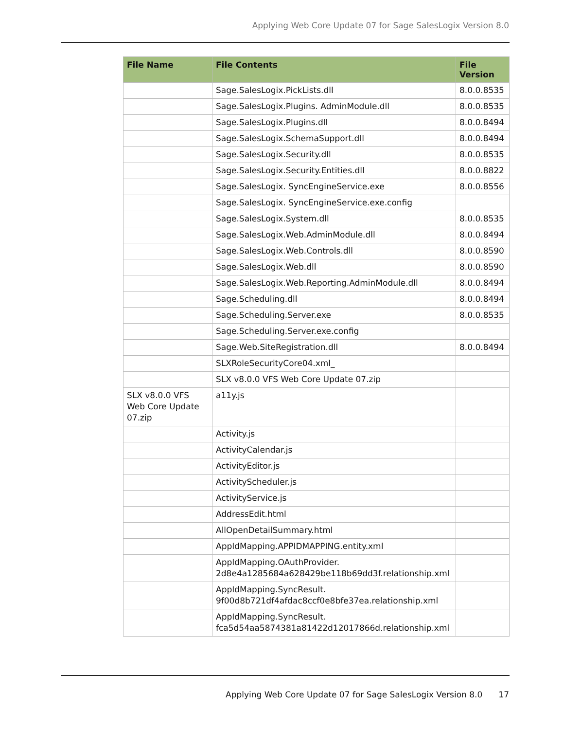Applying Web Core Update 07 for Sage SalesLogix Version 8.0
| File Name | File Contents | File Version |
| --- | --- | --- |
| | Sage.SalesLogix.PickLists.dll | 8.0.0.8535 |
| | Sage.SalesLogix.Plugins. AdminModule.dll | 8.0.0.8535 |
| | Sage.SalesLogix.Plugins.dll | 8.0.0.8494 |
| | Sage.SalesLogix.SchemaSupport.dll | 8.0.0.8494 |
| | Sage.SalesLogix.Security.dll | 8.0.0.8535 |
| | Sage.SalesLogix.Security.Entities.dll | 8.0.0.8822 |
| | Sage.SalesLogix. SyncEngineService.exe | 8.0.0.8556 |
| | Sage.SalesLogix. SyncEngineService.exe.config | |
| | Sage.SalesLogix.System.dll | 8.0.0.8535 |
| | Sage.SalesLogix.Web.AdminModule.dll | 8.0.0.8494 |
| | Sage.SalesLogix.Web.Controls.dll | 8.0.0.8590 |
| | Sage.SalesLogix.Web.dll | 8.0.0.8590 |
| | Sage.SalesLogix.Web.Reporting.AdminModule.dll | 8.0.0.8494 |
| | Sage.Scheduling.dll | 8.0.0.8494 |
| | Sage.Scheduling.Server.exe | 8.0.0.8535 |
| | Sage.Scheduling.Server.exe.config | |
| | Sage.Web.SiteRegistration.dll | 8.0.0.8494 |
| | SLXRoleSecurityCore04.xml_ | |
| | SLX v8.0.0 VFS Web Core Update 07.zip | |
| SLX v8.0.0 VFS Web Core Update 07.zip | a11y.js | |
| | Activity.js | |
| | ActivityCalendar.js | |
| | ActivityEditor.js | |
| | ActivityScheduler.js | |
| | ActivityService.js | |
| | AddressEdit.html | |
| | AllOpenDetailSummary.html | |
| | AppIdMapping.APPIDMAPPING.entity.xml | |
| | AppIdMapping.OAuthProvider. 2d8e4a1285684a628429be118b69dd3f.relationship.xml | |
| | AppIdMapping.SyncResult. 9f00d8b721df4afdac8ccf0e8bfe37ea.relationship.xml | |
| | AppIdMapping.SyncResult. fca5d54aa5874381a81422d12017866d.relationship.xml | |
Applying Web Core Update 07 for Sage SalesLogix Version 8.0
17